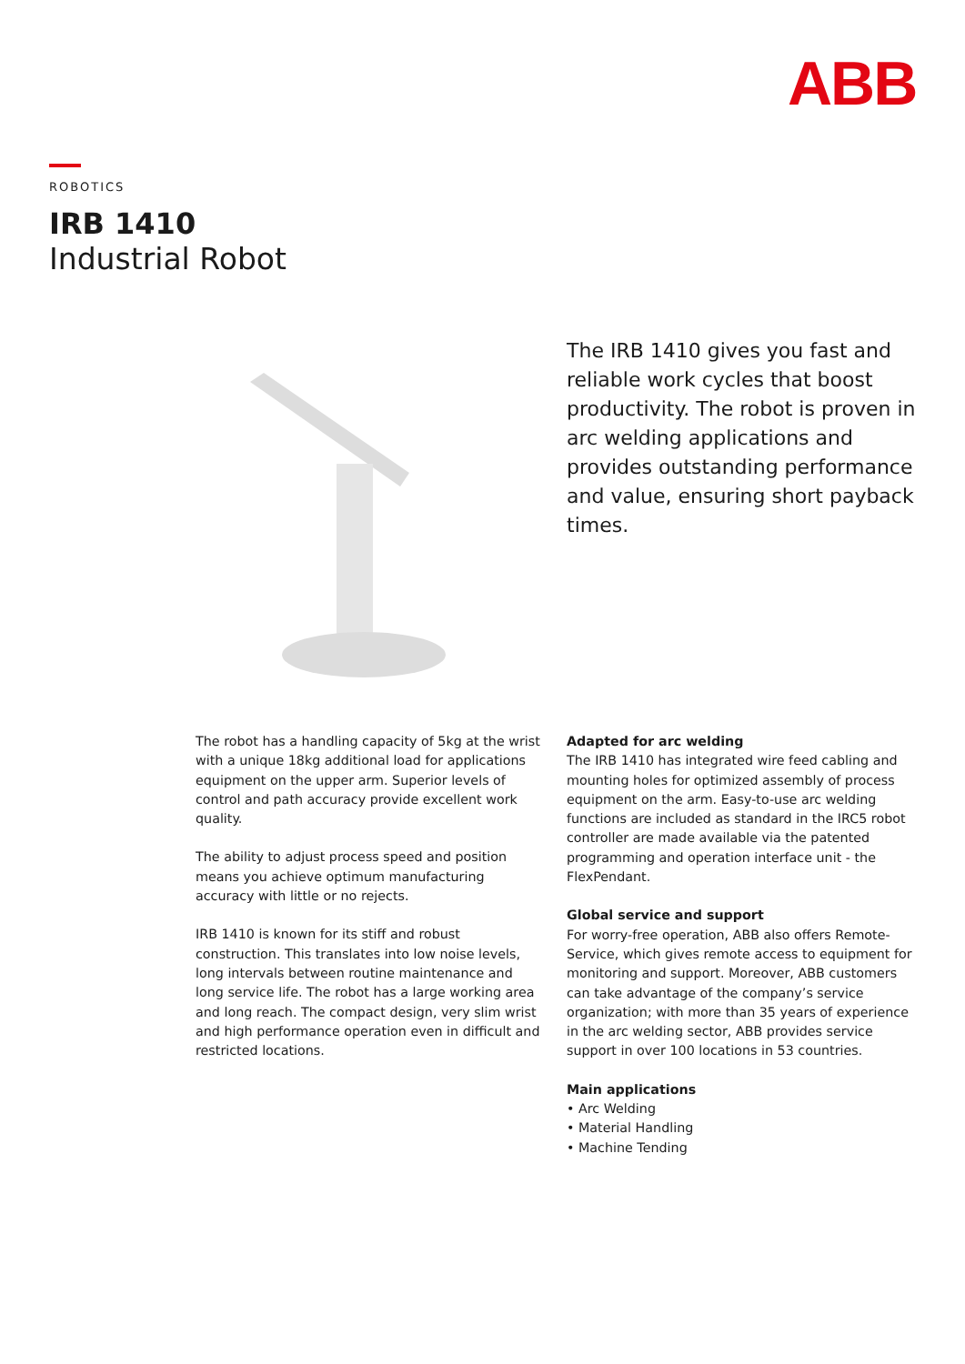ABB
ROBOTICS
IRB 1410
Industrial Robot
The IRB 1410 gives you fast and reliable work cycles that boost productivity. The robot is proven in arc welding applications and provides outstanding performance and value, ensuring short payback times.
The robot has a handling capacity of 5kg at the wrist with a unique 18kg additional load for applications equipment on the upper arm. Superior levels of control and path accuracy provide excellent work quality.
The ability to adjust process speed and position means you achieve optimum manufacturing accuracy with little or no rejects.
IRB 1410 is known for its stiff and robust construction. This translates into low noise levels, long intervals between routine maintenance and long service life. The robot has a large working area and long reach. The compact design, very slim wrist and high per­formance operation even in difficult and restricted locations.
Adapted for arc welding
The IRB 1410 has integrated wire feed cabling and mounting holes for optimized assembly of process equipment on the arm. Easy-to-use arc welding functions are included as standard in the IRC5 robot controller are made available via the patented programming and operation interface unit - the FlexPendant.
Global service and support
For worry-free operation, ABB also offers Remote-Service, which gives remote access to equipment for monitoring and support. Moreover, ABB customers can take advantage of the company’s service organization; with more than 35 years of experience in the arc welding sector, ABB provides service support in over 100 locations in 53 countries.
Main applications
• Arc Welding
• Material Handling
• Machine Tending